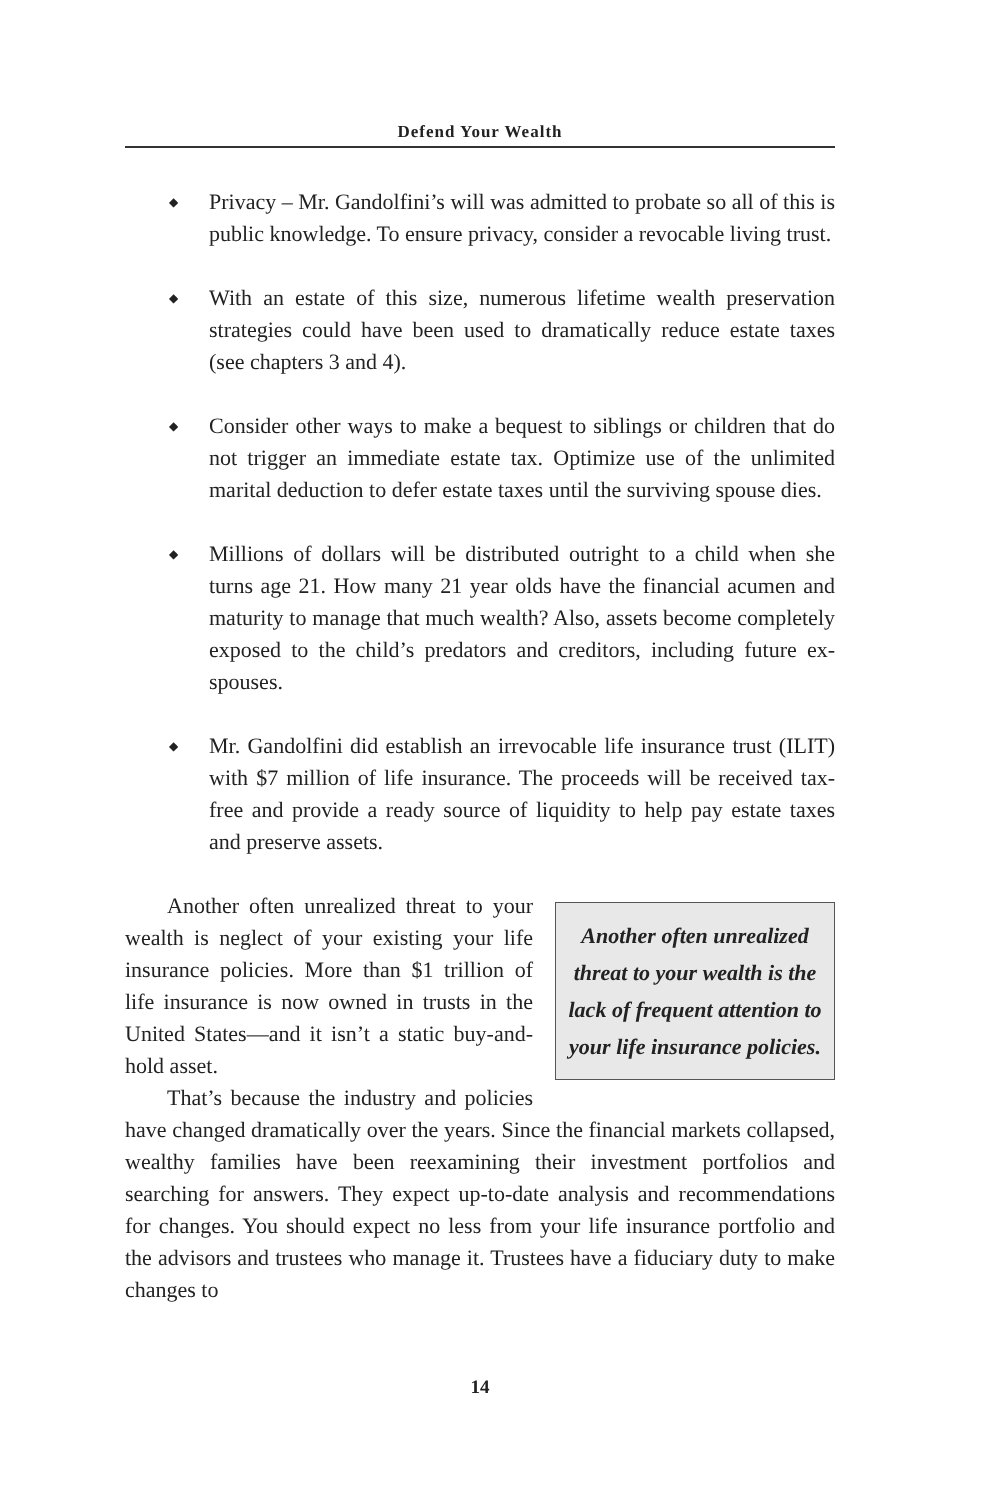Defend Your Wealth
◆ Privacy – Mr. Gandolfini’s will was admitted to probate so all of this is public knowledge. To ensure privacy, consider a revocable living trust.
◆ With an estate of this size, numerous lifetime wealth preservation strategies could have been used to dramatically reduce estate taxes (see chapters 3 and 4).
◆ Consider other ways to make a bequest to siblings or children that do not trigger an immediate estate tax. Optimize use of the unlimited marital deduction to defer estate taxes until the surviving spouse dies.
◆ Millions of dollars will be distributed outright to a child when she turns age 21. How many 21 year olds have the financial acumen and maturity to manage that much wealth? Also, assets become completely exposed to the child’s predators and creditors, including future ex-spouses.
◆ Mr. Gandolfini did establish an irrevocable life insurance trust (ILIT) with $7 million of life insurance. The proceeds will be received tax-free and provide a ready source of liquidity to help pay estate taxes and preserve assets.
Another often unrealized threat to your wealth is the lack of frequent attention to your life insurance policies.
Another often unrealized threat to your wealth is neglect of your existing your life insurance policies. More than $1 trillion of life insurance is now owned in trusts in the United States—and it isn’t a static buy-and-hold asset.
That’s because the industry and policies have changed dramatically over the years. Since the financial markets collapsed, wealthy families have been reexamining their investment portfolios and searching for answers. They expect up-to-date analysis and recommendations for changes. You should expect no less from your life insurance portfolio and the advisors and trustees who manage it. Trustees have a fiduciary duty to make changes to
14